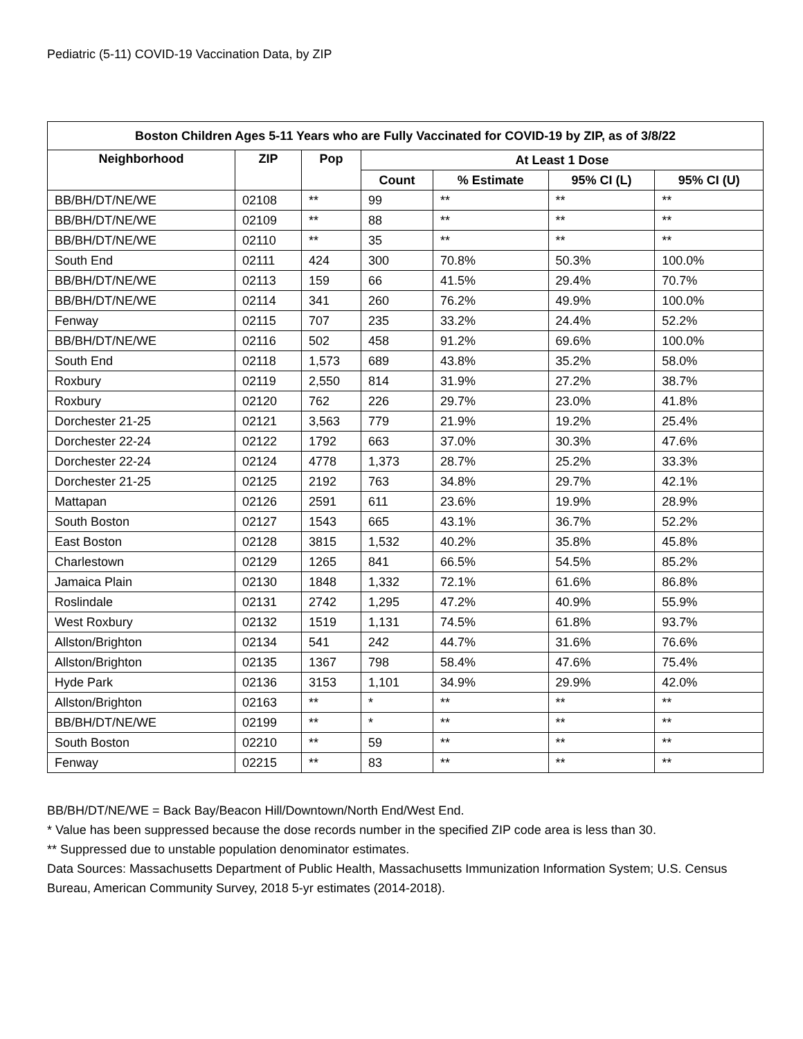Pediatric (5-11) COVID-19 Vaccination Data, by ZIP
| Boston Children Ages 5-11 Years who are Fully Vaccinated for COVID-19 by ZIP, as of 3/8/22 | | | | | | |
| --- | --- | --- | --- | --- | --- | --- |
| Neighborhood | ZIP | Pop | At Least 1 Dose | | | |
| | | | Count | % Estimate | 95% CI (L) | 95% CI (U) |
| BB/BH/DT/NE/WE | 02108 | ** | 99 | ** | ** | ** |
| BB/BH/DT/NE/WE | 02109 | ** | 88 | ** | ** | ** |
| BB/BH/DT/NE/WE | 02110 | ** | 35 | ** | ** | ** |
| South End | 02111 | 424 | 300 | 70.8% | 50.3% | 100.0% |
| BB/BH/DT/NE/WE | 02113 | 159 | 66 | 41.5% | 29.4% | 70.7% |
| BB/BH/DT/NE/WE | 02114 | 341 | 260 | 76.2% | 49.9% | 100.0% |
| Fenway | 02115 | 707 | 235 | 33.2% | 24.4% | 52.2% |
| BB/BH/DT/NE/WE | 02116 | 502 | 458 | 91.2% | 69.6% | 100.0% |
| South End | 02118 | 1,573 | 689 | 43.8% | 35.2% | 58.0% |
| Roxbury | 02119 | 2,550 | 814 | 31.9% | 27.2% | 38.7% |
| Roxbury | 02120 | 762 | 226 | 29.7% | 23.0% | 41.8% |
| Dorchester 21-25 | 02121 | 3,563 | 779 | 21.9% | 19.2% | 25.4% |
| Dorchester 22-24 | 02122 | 1792 | 663 | 37.0% | 30.3% | 47.6% |
| Dorchester 22-24 | 02124 | 4778 | 1,373 | 28.7% | 25.2% | 33.3% |
| Dorchester 21-25 | 02125 | 2192 | 763 | 34.8% | 29.7% | 42.1% |
| Mattapan | 02126 | 2591 | 611 | 23.6% | 19.9% | 28.9% |
| South Boston | 02127 | 1543 | 665 | 43.1% | 36.7% | 52.2% |
| East Boston | 02128 | 3815 | 1,532 | 40.2% | 35.8% | 45.8% |
| Charlestown | 02129 | 1265 | 841 | 66.5% | 54.5% | 85.2% |
| Jamaica Plain | 02130 | 1848 | 1,332 | 72.1% | 61.6% | 86.8% |
| Roslindale | 02131 | 2742 | 1,295 | 47.2% | 40.9% | 55.9% |
| West Roxbury | 02132 | 1519 | 1,131 | 74.5% | 61.8% | 93.7% |
| Allston/Brighton | 02134 | 541 | 242 | 44.7% | 31.6% | 76.6% |
| Allston/Brighton | 02135 | 1367 | 798 | 58.4% | 47.6% | 75.4% |
| Hyde Park | 02136 | 3153 | 1,101 | 34.9% | 29.9% | 42.0% |
| Allston/Brighton | 02163 | ** | * | ** | ** | ** |
| BB/BH/DT/NE/WE | 02199 | ** | * | ** | ** | ** |
| South Boston | 02210 | ** | 59 | ** | ** | ** |
| Fenway | 02215 | ** | 83 | ** | ** | ** |
BB/BH/DT/NE/WE = Back Bay/Beacon Hill/Downtown/North End/West End.
* Value has been suppressed because the dose records number in the specified ZIP code area is less than 30.
** Suppressed due to unstable population denominator estimates.
Data Sources: Massachusetts Department of Public Health, Massachusetts Immunization Information System; U.S. Census Bureau, American Community Survey, 2018 5-yr estimates (2014-2018).